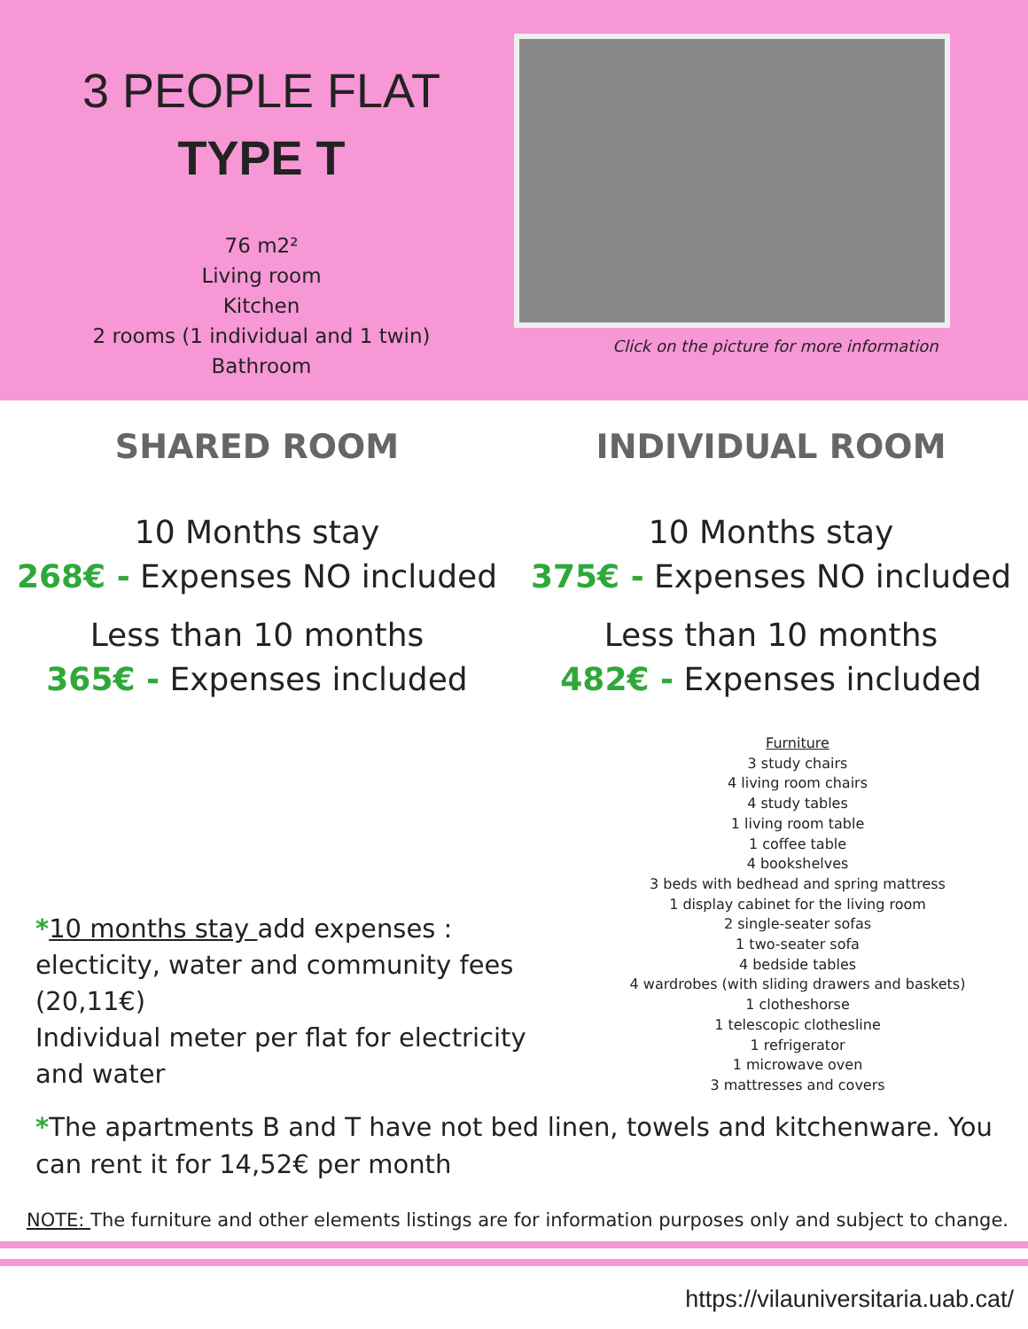3 PEOPLE FLAT
TYPE T
76 m2²
Living room
Kitchen
2 rooms (1 individual and 1 twin)
Bathroom
Click on the picture for more information
SHARED ROOM
10 Months stay
268€ - Expenses NO included
Less than 10 months
365€ - Expenses included
INDIVIDUAL ROOM
10 Months stay
375€ - Expenses NO included
Less than 10 months
482€ - Expenses included
*10 months stay add expenses : electicity, water and community fees (20,11€)
Individual meter per flat for electricity and water
Furniture
3 study chairs
4 living room chairs
4 study tables
1 living room table
1 coffee table
4 bookshelves
3 beds with bedhead and spring mattress
1 display cabinet for the living room
2 single-seater sofas
1 two-seater sofa
4 bedside tables
4 wardrobes (with sliding drawers and baskets)
1 clotheshorse
1 telescopic clothesline
1 refrigerator
1 microwave oven
3 mattresses and covers
*The apartments B and T have not bed linen, towels and kitchenware. You can rent it for 14,52€ per month
NOTE: The furniture and other elements listings are for information purposes only and subject to change.
https://vilauniversitaria.uab.cat/